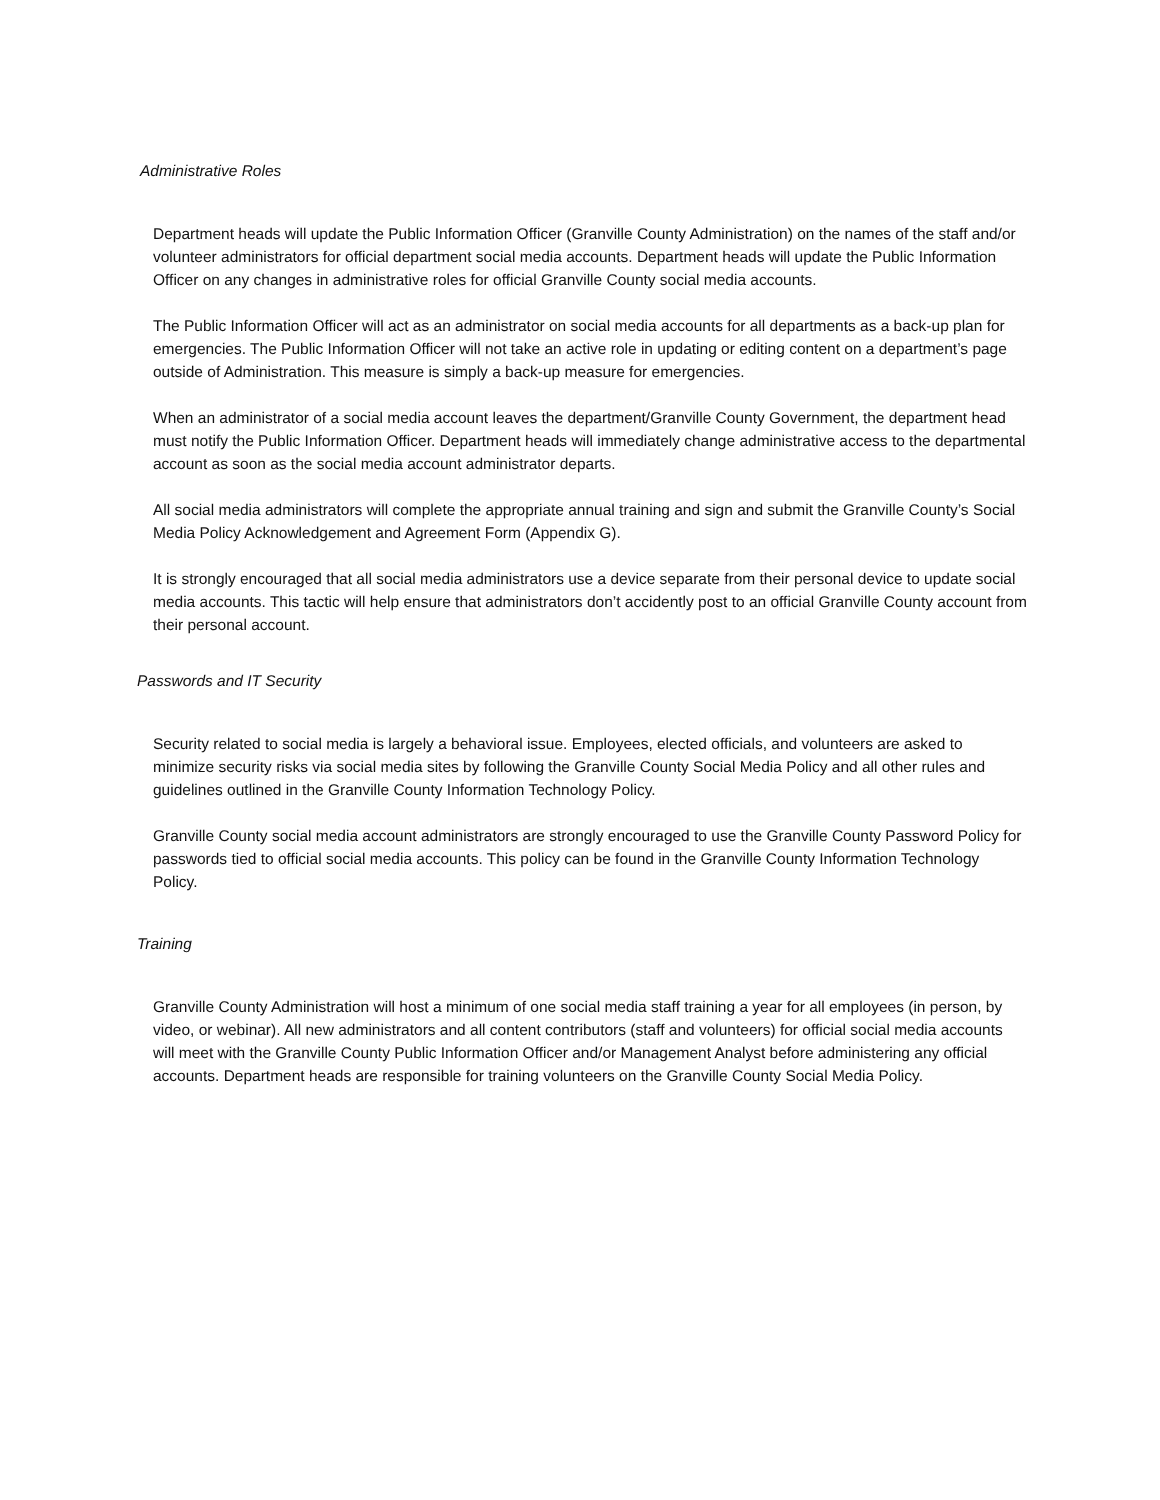Administrative Roles
Department heads will update the Public Information Officer (Granville County Administration) on the names of the staff and/or volunteer administrators for official department social media accounts. Department heads will update the Public Information Officer on any changes in administrative roles for official Granville County social media accounts.
The Public Information Officer will act as an administrator on social media accounts for all departments as a back-up plan for emergencies. The Public Information Officer will not take an active role in updating or editing content on a department’s page outside of Administration. This measure is simply a back-up measure for emergencies.
When an administrator of a social media account leaves the department/Granville County Government, the department head must notify the Public Information Officer. Department heads will immediately change administrative access to the departmental account as soon as the social media account administrator departs.
All social media administrators will complete the appropriate annual training and sign and submit the Granville County’s Social Media Policy Acknowledgement and Agreement Form (Appendix G).
It is strongly encouraged that all social media administrators use a device separate from their personal device to update social media accounts. This tactic will help ensure that administrators don’t accidently post to an official Granville County account from their personal account.
Passwords and IT Security
Security related to social media is largely a behavioral issue. Employees, elected officials, and volunteers are asked to minimize security risks via social media sites by following the Granville County Social Media Policy and all other rules and guidelines outlined in the Granville County Information Technology Policy.
Granville County social media account administrators are strongly encouraged to use the Granville County Password Policy for passwords tied to official social media accounts. This policy can be found in the Granville County Information Technology Policy.
Training
Granville County Administration will host a minimum of one social media staff training a year for all employees (in person, by video, or webinar). All new administrators and all content contributors (staff and volunteers) for official social media accounts will meet with the Granville County Public Information Officer and/or Management Analyst before administering any official accounts. Department heads are responsible for training volunteers on the Granville County Social Media Policy.